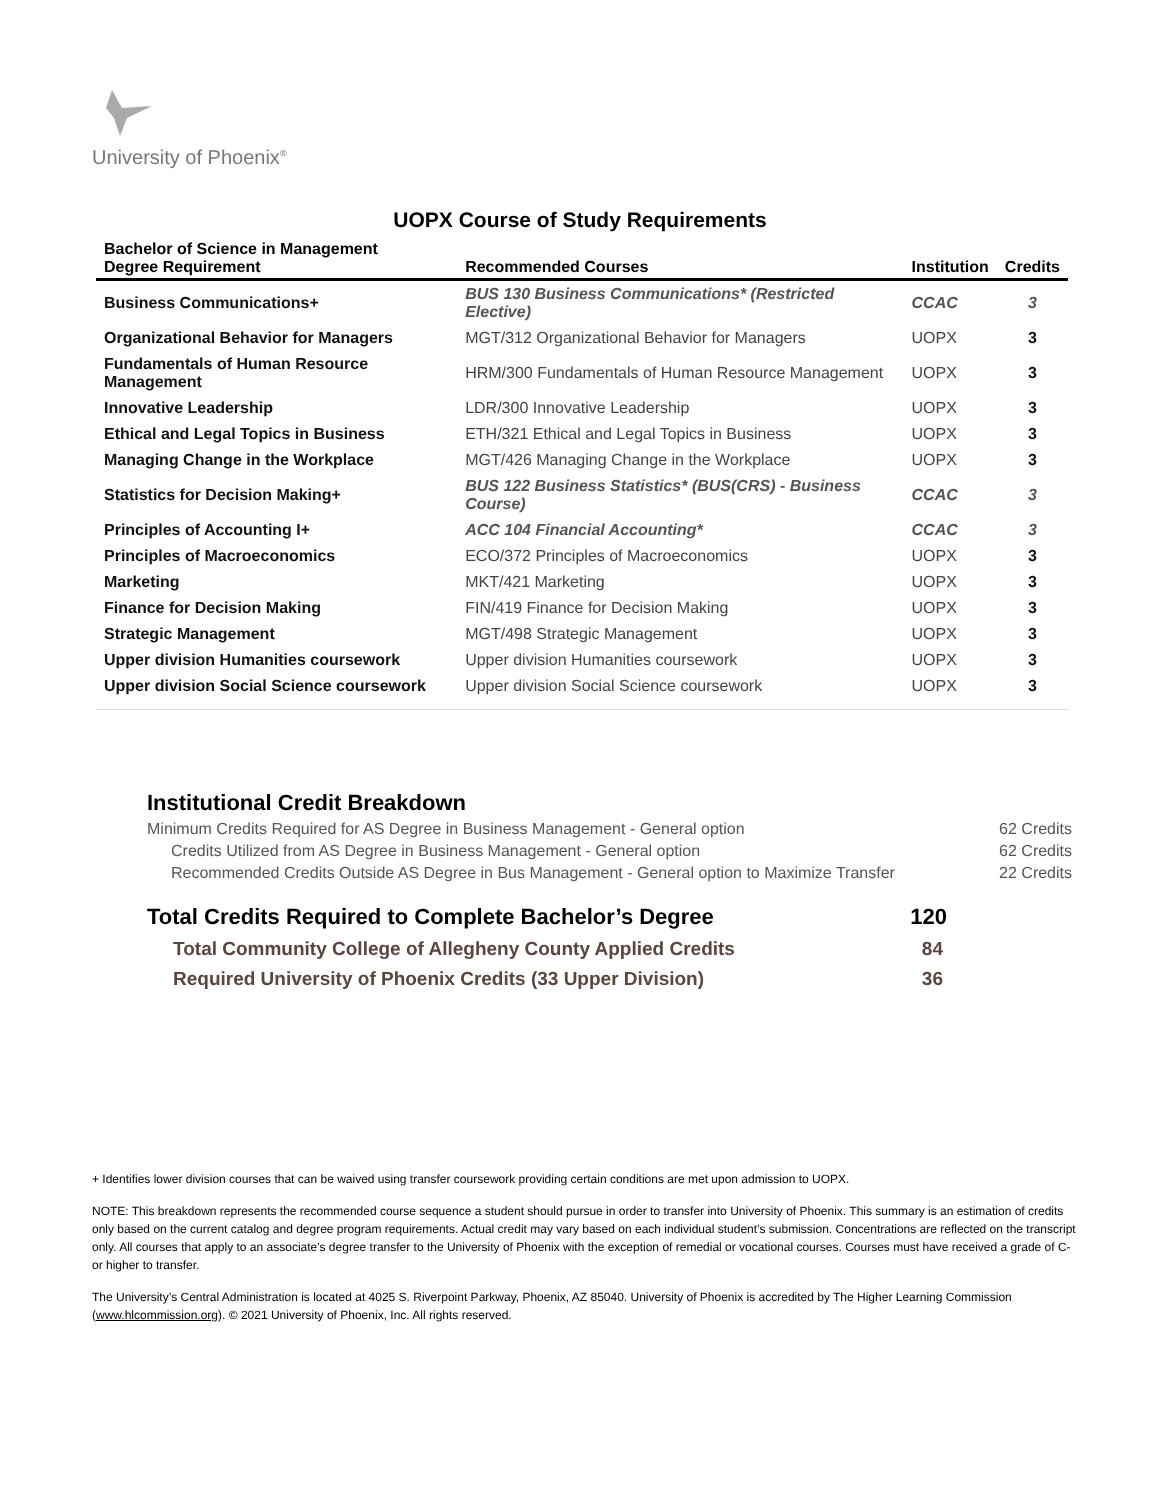University of Phoenix<sup>®</sup>
UOPX Course of Study Requirements
| Bachelor of Science in Management Degree Requirement | Recommended Courses | Institution | Credits |
| --- | --- | --- | --- |
| Business Communications+ | BUS 130 Business Communications* (Restricted Elective) | CCAC | 3 |
| Organizational Behavior for Managers | MGT/312 Organizational Behavior for Managers | UOPX | 3 |
| Fundamentals of Human Resource Management | HRM/300 Fundamentals of Human Resource Management | UOPX | 3 |
| Innovative Leadership | LDR/300 Innovative Leadership | UOPX | 3 |
| Ethical and Legal Topics in Business | ETH/321 Ethical and Legal Topics in Business | UOPX | 3 |
| Managing Change in the Workplace | MGT/426 Managing Change in the Workplace | UOPX | 3 |
| Statistics for Decision Making+ | BUS 122 Business Statistics* (BUS(CRS) - Business Course) | CCAC | 3 |
| Principles of Accounting I+ | ACC 104 Financial Accounting* | CCAC | 3 |
| Principles of Macroeconomics | ECO/372 Principles of Macroeconomics | UOPX | 3 |
| Marketing | MKT/421 Marketing | UOPX | 3 |
| Finance for Decision Making | FIN/419 Finance for Decision Making | UOPX | 3 |
| Strategic Management | MGT/498 Strategic Management | UOPX | 3 |
| Upper division Humanities coursework | Upper division Humanities coursework | UOPX | 3 |
| Upper division Social Science coursework | Upper division Social Science coursework | UOPX | 3 |
Institutional Credit Breakdown
Minimum Credits Required for AS Degree in Business Management - General option 62 Credits
Credits Utilized from AS Degree in Business Management - General option 62 Credits
Recommended Credits Outside AS Degree in Bus Management - General option to Maximize Transfer 22 Credits
Total Credits Required to Complete Bachelor’s Degree 120
Total Community College of Allegheny County Applied Credits 84
Required University of Phoenix Credits (33 Upper Division) 36
+ Identifies lower division courses that can be waived using transfer coursework providing certain conditions are met upon admission to UOPX.
NOTE: This breakdown represents the recommended course sequence a student should pursue in order to transfer into University of Phoenix. This summary is an estimation of credits only based on the current catalog and degree program requirements. Actual credit may vary based on each individual student’s submission. Concentrations are reflected on the transcript only. All courses that apply to an associate's degree transfer to the University of Phoenix with the exception of remedial or vocational courses. Courses must have received a grade of C- or higher to transfer.
The University’s Central Administration is located at 4025 S. Riverpoint Parkway, Phoenix, AZ 85040. University of Phoenix is accredited by The Higher Learning Commission (www.hlcommission.org). © 2021 University of Phoenix, Inc. All rights reserved.